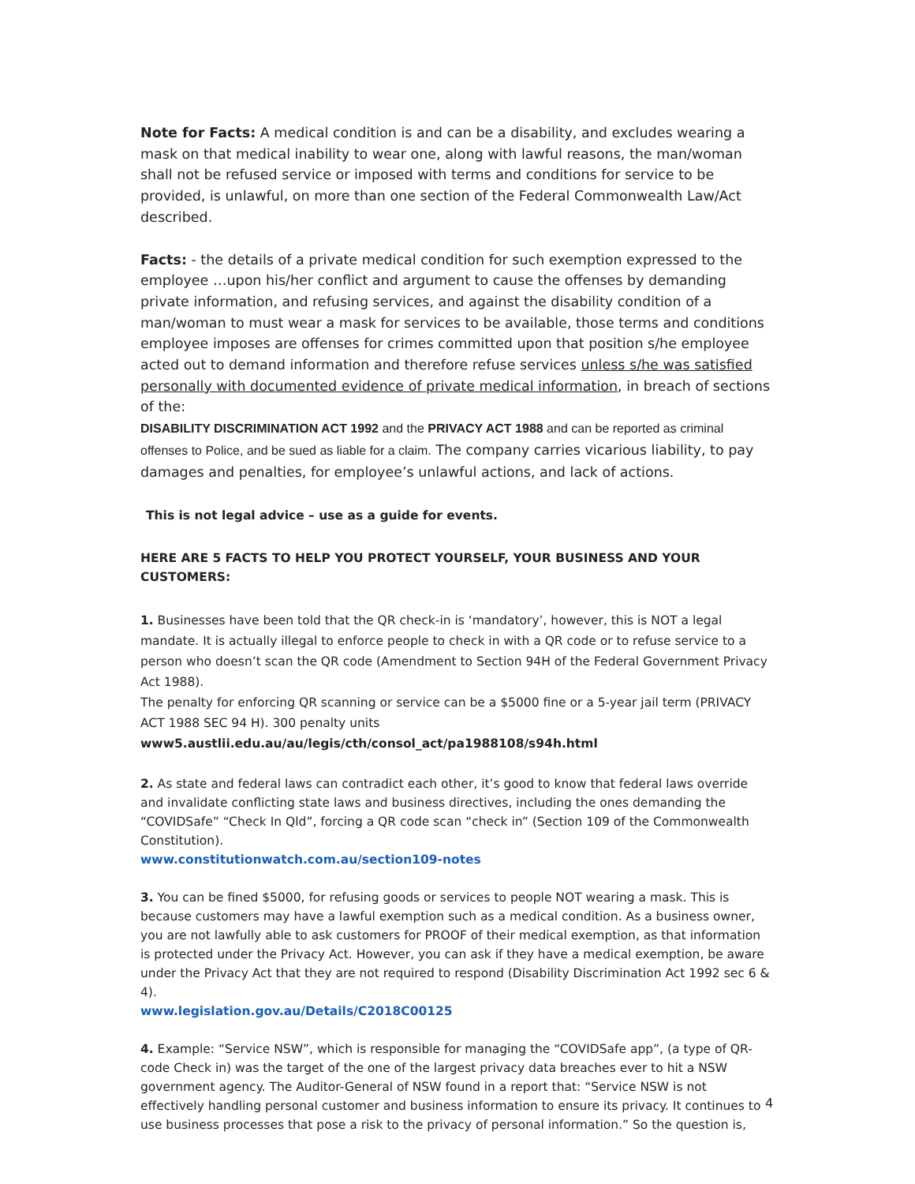Note for Facts: A medical condition is and can be a disability, and excludes wearing a mask on that medical inability to wear one, along with lawful reasons, the man/woman shall not be refused service or imposed with terms and conditions for service to be provided, is unlawful, on more than one section of the Federal Commonwealth Law/Act described.
Facts: - the details of a private medical condition for such exemption expressed to the employee …upon his/her conflict and argument to cause the offenses by demanding private information, and refusing services, and against the disability condition of a man/woman to must wear a mask for services to be available, those terms and conditions employee imposes are offenses for crimes committed upon that position s/he employee acted out to demand information and therefore refuse services unless s/he was satisfied personally with documented evidence of private medical information, in breach of sections of the:
DISABILITY DISCRIMINATION ACT 1992 and the PRIVACY ACT 1988 and can be reported as criminal offenses to Police, and be sued as liable for a claim. The company carries vicarious liability, to pay damages and penalties, for employee’s unlawful actions, and lack of actions.
This is not legal advice – use as a guide for events.
HERE ARE 5 FACTS TO HELP YOU PROTECT YOURSELF, YOUR BUSINESS AND YOUR CUSTOMERS:
1. Businesses have been told that the QR check-in is ‘mandatory’, however, this is NOT a legal mandate. It is actually illegal to enforce people to check in with a QR code or to refuse service to a person who doesn’t scan the QR code (Amendment to Section 94H of the Federal Government Privacy Act 1988).
The penalty for enforcing QR scanning or service can be a $5000 fine or a 5-year jail term (PRIVACY ACT 1988 SEC 94 H). 300 penalty units
www5.austlii.edu.au/au/legis/cth/consol_act/pa1988108/s94h.html
2. As state and federal laws can contradict each other, it’s good to know that federal laws override and invalidate conflicting state laws and business directives, including the ones demanding the “COVIDSafe” “Check In Qld”, forcing a QR code scan “check in” (Section 109 of the Commonwealth Constitution).
www.constitutionwatch.com.au/section109-notes
3. You can be fined $5000, for refusing goods or services to people NOT wearing a mask. This is because customers may have a lawful exemption such as a medical condition. As a business owner, you are not lawfully able to ask customers for PROOF of their medical exemption, as that information is protected under the Privacy Act. However, you can ask if they have a medical exemption, be aware under the Privacy Act that they are not required to respond (Disability Discrimination Act 1992 sec 6 & 4).
www.legislation.gov.au/Details/C2018C00125
4. Example: “Service NSW”, which is responsible for managing the “COVIDSafe app”, (a type of QR-code Check in) was the target of the one of the largest privacy data breaches ever to hit a NSW government agency. The Auditor-General of NSW found in a report that: “Service NSW is not effectively handling personal customer and business information to ensure its privacy. It continues to use business processes that pose a risk to the privacy of personal information.” So the question is,
4